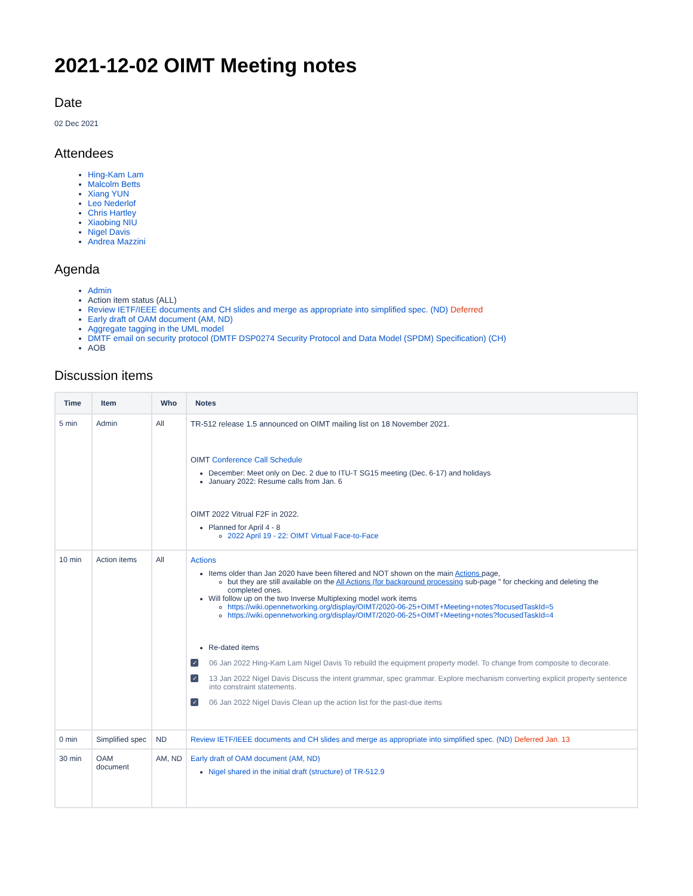2021-12-02 OIMT Meeting notes
Date
02 Dec 2021
Attendees
Hing-Kam Lam
Malcolm Betts
Xiang YUN
Leo Nederlof
Chris Hartley
Xiaobing NIU
Nigel Davis
Andrea Mazzini
Agenda
Admin
Action item status (ALL)
Review IETF/IEEE documents and CH slides and merge as appropriate into simplified spec. (ND) Deferred
Early draft of OAM document (AM, ND)
Aggregate tagging in the UML model
DMTF email on security protocol (DMTF DSP0274 Security Protocol and Data Model (SPDM) Specification) (CH)
AOB
Discussion items
| Time | Item | Who | Notes |
| --- | --- | --- | --- |
| 5 min | Admin | All | TR-512 release 1.5 announced on OIMT mailing list on 18 November 2021. OIMT Conference Call Schedule December: Meet only on Dec. 2 due to ITU-T SG15 meeting (Dec. 6-17) and holidays January 2022: Resume calls from Jan. 6 OIMT 2022 Vitrual F2F in 2022. Planned for April 4 - 8 2022 April 19 - 22: OIMT Virtual Face-to-Face |
| 10 min | Action items | All | Actions Items older than Jan 2020 have been filtered and NOT shown on the main Actions page, but they are still available on the All Actions (for background processing sub-page " for checking and deleting the completed ones. Will follow up on the two Inverse Multiplexing model work items https://wiki.opennetworking.org/display/OIMT/2020-06-25+OIMT+Meeting+notes?focusedTaskId=5 https://wiki.opennetworking.org/display/OIMT/2020-06-25+OIMT+Meeting+notes?focusedTaskId=4 Re-dated items ✓ 06 Jan 2022 Hing-Kam Lam Nigel Davis To rebuild the equipment property model. To change from composite to decorate. ✓ 13 Jan 2022 Nigel Davis Discuss the intent grammar, spec grammar. Explore mechanism converting explicit property sentence into constraint statements. ✓ 06 Jan 2022 Nigel Davis Clean up the action list for the past-due items |
| 0 min | Simplified spec | ND | Review IETF/IEEE documents and CH slides and merge as appropriate into simplified spec. (ND) Deferred Jan. 13 |
| 30 min | OAM document | AM, ND | Early draft of OAM document (AM, ND) Nigel shared in the initial draft (structure) of TR-512.9 |